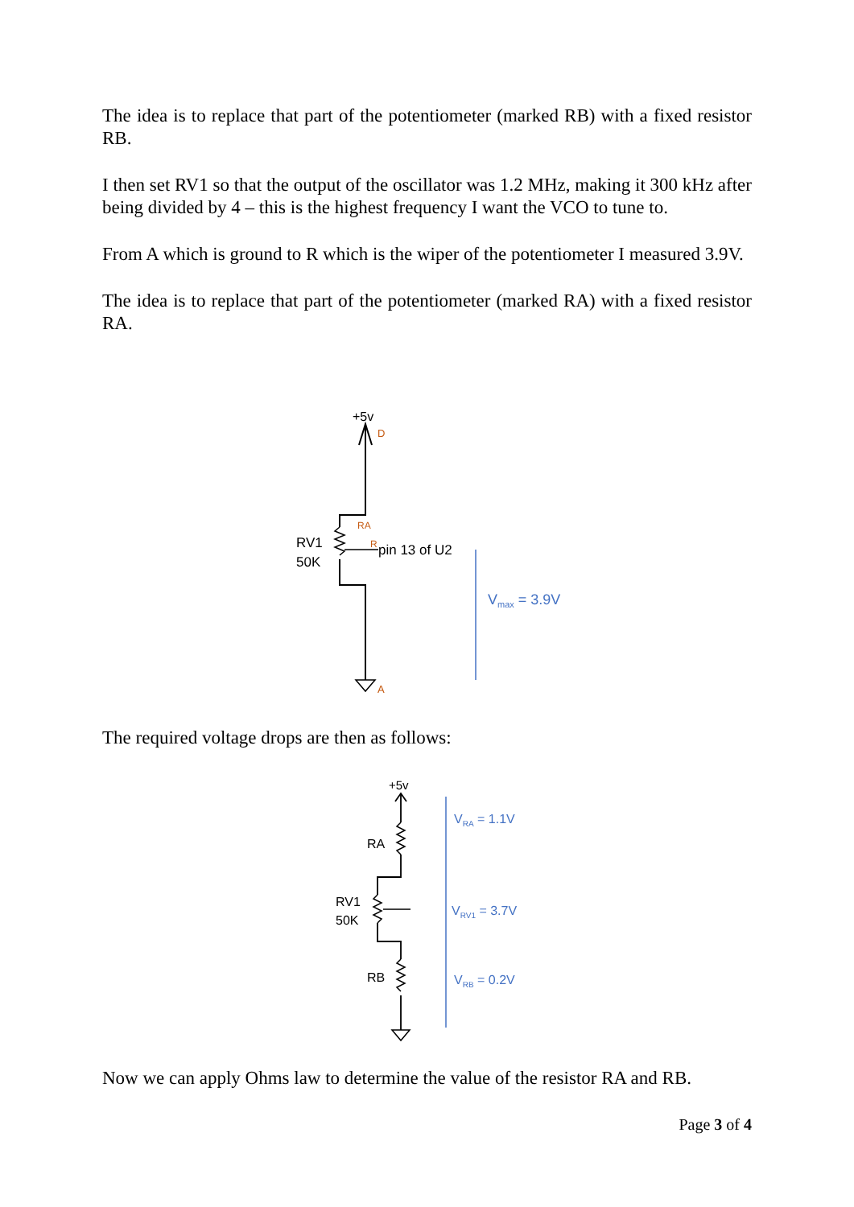The idea is to replace that part of the potentiometer (marked RB) with a fixed resistor RB.
I then set RV1 so that the output of the oscillator was 1.2 MHz, making it 300 kHz after being divided by 4 – this is the highest frequency I want the VCO to tune to.
From A which is ground to R which is the wiper of the potentiometer I measured 3.9V.
The idea is to replace that part of the potentiometer (marked RA) with a fixed resistor RA.
+5v
D
RA
R
A
RV1
50K
pin 13 of U2
Vmax = 3.9V
The required voltage drops are then as follows:
+5v
RA
RV1
50K
RB
VRA = 1.1V
VRV1 = 3.7V
VRB = 0.2V
Now we can apply Ohms law to determine the value of the resistor RA and RB.
Page 3 of 4